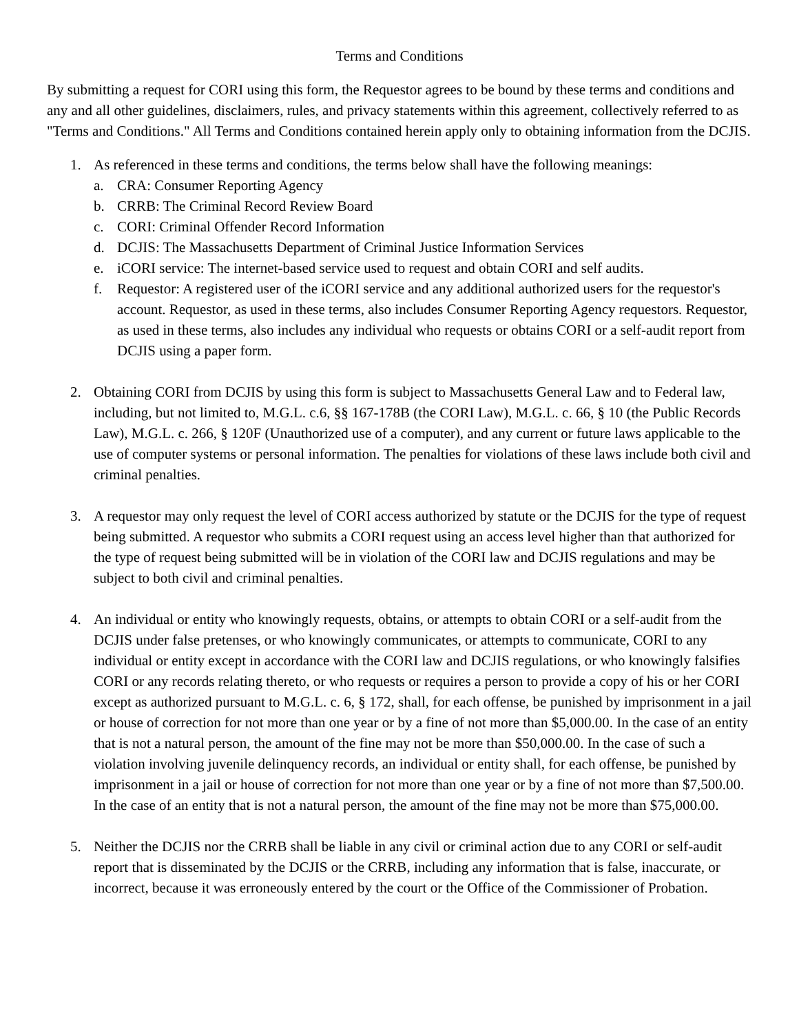Terms and Conditions
By submitting a request for CORI using this form, the Requestor agrees to be bound by these terms and conditions and any and all other guidelines, disclaimers, rules, and privacy statements within this agreement, collectively referred to as "Terms and Conditions." All Terms and Conditions contained herein apply only to obtaining information from the DCJIS.
1. As referenced in these terms and conditions, the terms below shall have the following meanings:
a. CRA: Consumer Reporting Agency
b. CRRB: The Criminal Record Review Board
c. CORI: Criminal Offender Record Information
d. DCJIS: The Massachusetts Department of Criminal Justice Information Services
e. iCORI service: The internet-based service used to request and obtain CORI and self audits.
f. Requestor: A registered user of the iCORI service and any additional authorized users for the requestor's account. Requestor, as used in these terms, also includes Consumer Reporting Agency requestors. Requestor, as used in these terms, also includes any individual who requests or obtains CORI or a self-audit report from DCJIS using a paper form.
2. Obtaining CORI from DCJIS by using this form is subject to Massachusetts General Law and to Federal law, including, but not limited to, M.G.L. c.6, §§ 167-178B (the CORI Law), M.G.L. c. 66, § 10 (the Public Records Law), M.G.L. c. 266, § 120F (Unauthorized use of a computer), and any current or future laws applicable to the use of computer systems or personal information. The penalties for violations of these laws include both civil and criminal penalties.
3. A requestor may only request the level of CORI access authorized by statute or the DCJIS for the type of request being submitted. A requestor who submits a CORI request using an access level higher than that authorized for the type of request being submitted will be in violation of the CORI law and DCJIS regulations and may be subject to both civil and criminal penalties.
4. An individual or entity who knowingly requests, obtains, or attempts to obtain CORI or a self-audit from the DCJIS under false pretenses, or who knowingly communicates, or attempts to communicate, CORI to any individual or entity except in accordance with the CORI law and DCJIS regulations, or who knowingly falsifies CORI or any records relating thereto, or who requests or requires a person to provide a copy of his or her CORI except as authorized pursuant to M.G.L. c. 6, § 172, shall, for each offense, be punished by imprisonment in a jail or house of correction for not more than one year or by a fine of not more than $5,000.00. In the case of an entity that is not a natural person, the amount of the fine may not be more than $50,000.00. In the case of such a violation involving juvenile delinquency records, an individual or entity shall, for each offense, be punished by imprisonment in a jail or house of correction for not more than one year or by a fine of not more than $7,500.00. In the case of an entity that is not a natural person, the amount of the fine may not be more than $75,000.00.
5. Neither the DCJIS nor the CRRB shall be liable in any civil or criminal action due to any CORI or self-audit report that is disseminated by the DCJIS or the CRRB, including any information that is false, inaccurate, or incorrect, because it was erroneously entered by the court or the Office of the Commissioner of Probation.